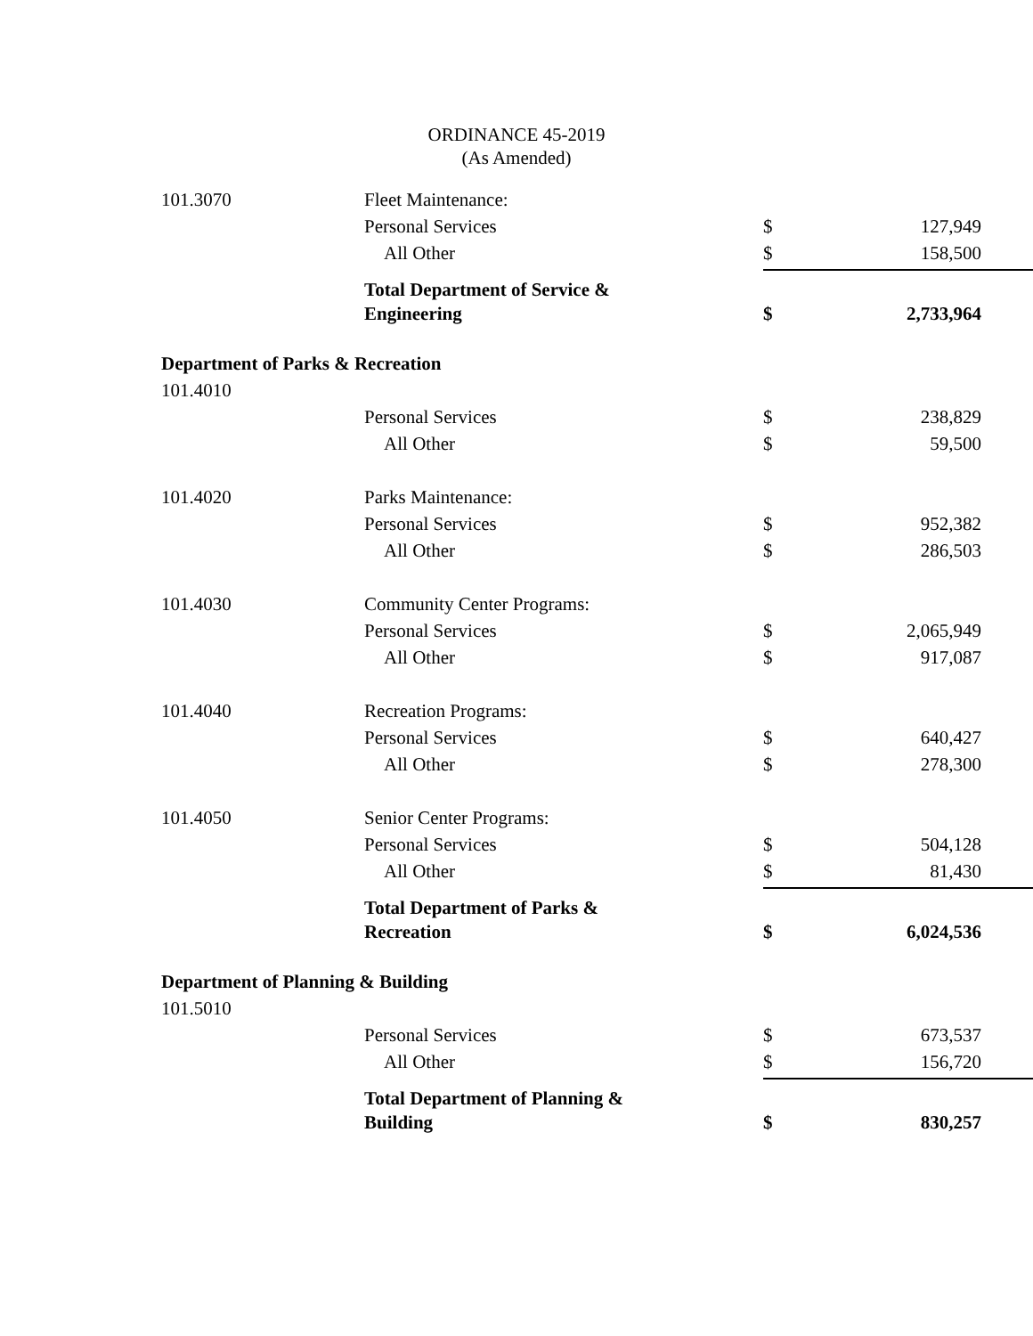ORDINANCE 45-2019
(As Amended)
| 101.3070 | Fleet Maintenance: | | |
| | Personal Services | $ | 127,949 |
| | All Other | $ | 158,500 |
| | Total Department of Service & Engineering | $ | 2,733,964 |
| Department of Parks & Recreation | | | |
| 101.4010 | | | |
| | Personal Services | $ | 238,829 |
| | All Other | $ | 59,500 |
| 101.4020 | Parks Maintenance: | | |
| | Personal Services | $ | 952,382 |
| | All Other | $ | 286,503 |
| 101.4030 | Community Center Programs: | | |
| | Personal Services | $ | 2,065,949 |
| | All Other | $ | 917,087 |
| 101.4040 | Recreation Programs: | | |
| | Personal Services | $ | 640,427 |
| | All Other | $ | 278,300 |
| 101.4050 | Senior Center Programs: | | |
| | Personal Services | $ | 504,128 |
| | All Other | $ | 81,430 |
| | Total Department of Parks & Recreation | $ | 6,024,536 |
| Department of Planning & Building | | | |
| 101.5010 | | | |
| | Personal Services | $ | 673,537 |
| | All Other | $ | 156,720 |
| | Total Department of Planning & Building | $ | 830,257 |